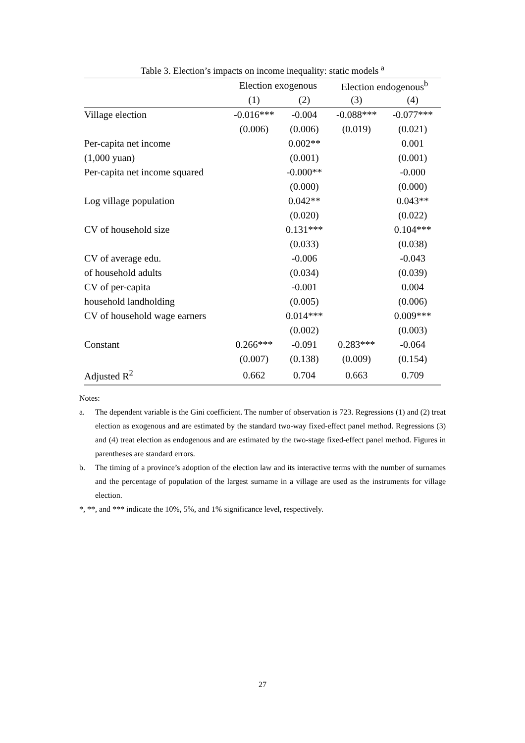Table 3. Election’s impacts on income inequality: static models <sup>a</sup>
| | Election exogenous | | Election endogenous<sup>b</sup> | |
| --- | --- | --- | --- | --- |
| | (1) | (2) | (3) | (4) |
| Village election | -0.016*** | -0.004 | -0.088*** | -0.077*** |
| | (0.006) | (0.006) | (0.019) | (0.021) |
| Per-capita net income | | 0.002** | | 0.001 |
| (1,000 yuan) | | (0.001) | | (0.001) |
| Per-capita net income squared | | -0.000** | | -0.000 |
| | | (0.000) | | (0.000) |
| Log village population | | 0.042** | | 0.043** |
| | | (0.020) | | (0.022) |
| CV of household size | | 0.131*** | | 0.104*** |
| | | (0.033) | | (0.038) |
| CV of average edu. | | -0.006 | | -0.043 |
| of household adults | | (0.034) | | (0.039) |
| CV of per-capita | | -0.001 | | 0.004 |
| household landholding | | (0.005) | | (0.006) |
| CV of household wage earners | | 0.014*** | | 0.009*** |
| | | (0.002) | | (0.003) |
| Constant | 0.266*** | -0.091 | 0.283*** | -0.064 |
| | (0.007) | (0.138) | (0.009) | (0.154) |
| Adjusted R<sup>2</sup> | 0.662 | 0.704 | 0.663 | 0.709 |
Notes:
a. The dependent variable is the Gini coefficient. The number of observation is 723. Regressions (1) and (2) treat election as exogenous and are estimated by the standard two-way fixed-effect panel method. Regressions (3) and (4) treat election as endogenous and are estimated by the two-stage fixed-effect panel method. Figures in parentheses are standard errors.
b. The timing of a province’s adoption of the election law and its interactive terms with the number of surnames and the percentage of population of the largest surname in a village are used as the instruments for village election.
*, **, and *** indicate the 10%, 5%, and 1% significance level, respectively.
27